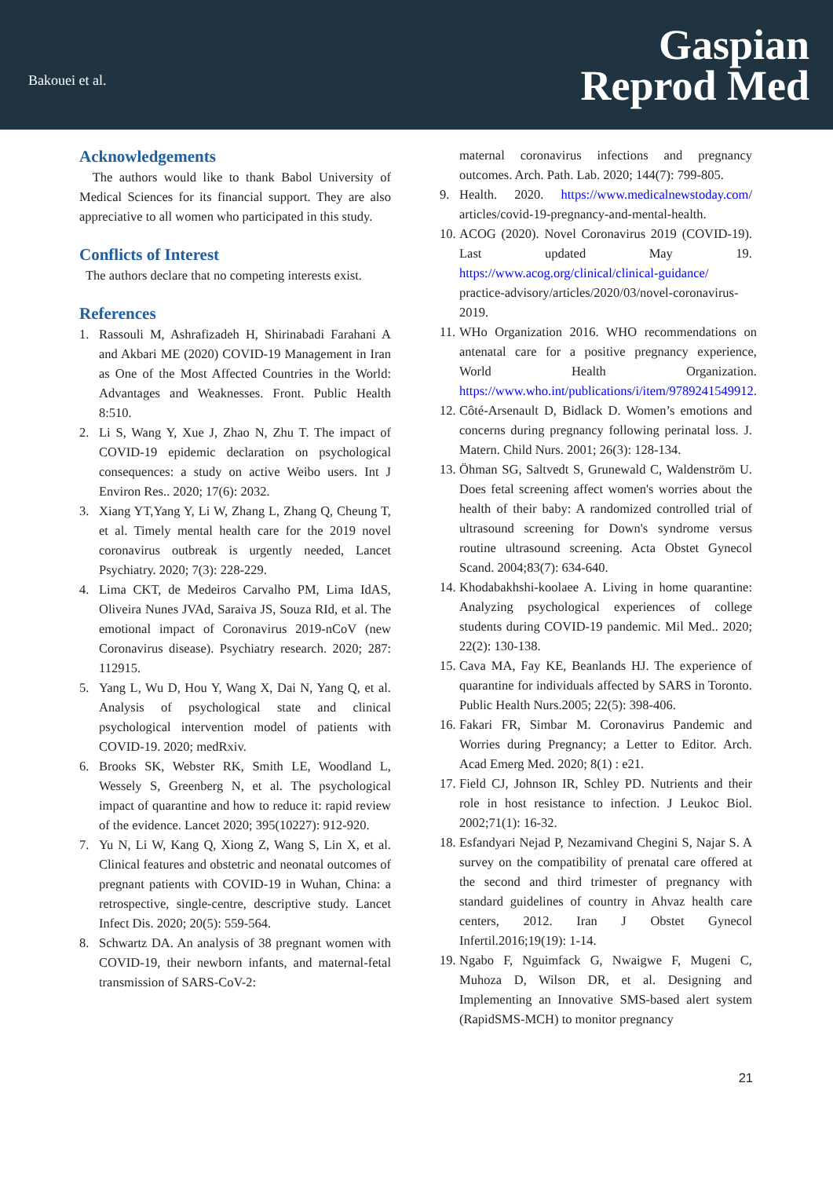Bakouei et al.
Gaspian
Reprod Med
Acknowledgements
The authors would like to thank Babol University of Medical Sciences for its financial support. They are also appreciative to all women who participated in this study.
Conflicts of Interest
The authors declare that no competing interests exist.
References
1. Rassouli M, Ashrafizadeh H, Shirinabadi Farahani A and Akbari ME (2020) COVID-19 Management in Iran as One of the Most Affected Countries in the World: Advantages and Weaknesses. Front. Public Health 8:510.
2. Li S, Wang Y, Xue J, Zhao N, Zhu T. The impact of COVID-19 epidemic declaration on psychological consequences: a study on active Weibo users. Int J Environ Res.. 2020; 17(6): 2032.
3. Xiang YT,Yang Y, Li W, Zhang L, Zhang Q, Cheung T, et al. Timely mental health care for the 2019 novel coronavirus outbreak is urgently needed, Lancet Psychiatry. 2020; 7(3): 228-229.
4. Lima CKT, de Medeiros Carvalho PM, Lima IdAS, Oliveira Nunes JVAd, Saraiva JS, Souza RId, et al. The emotional impact of Coronavirus 2019-nCoV (new Coronavirus disease). Psychiatry research. 2020; 287: 112915.
5. Yang L, Wu D, Hou Y, Wang X, Dai N, Yang Q, et al. Analysis of psychological state and clinical psychological intervention model of patients with COVID-19. 2020; medRxiv.
6. Brooks SK, Webster RK, Smith LE, Woodland L, Wessely S, Greenberg N, et al. The psychological impact of quarantine and how to reduce it: rapid review of the evidence. Lancet 2020; 395(10227): 912-920.
7. Yu N, Li W, Kang Q, Xiong Z, Wang S, Lin X, et al. Clinical features and obstetric and neonatal outcomes of pregnant patients with COVID-19 in Wuhan, China: a retrospective, single-centre, descriptive study. Lancet Infect Dis. 2020; 20(5): 559-564.
8. Schwartz DA. An analysis of 38 pregnant women with COVID-19, their newborn infants, and maternal-fetal transmission of SARS-CoV-2:
maternal coronavirus infections and pregnancy outcomes. Arch. Path. Lab. 2020; 144(7): 799-805.
9. Health. 2020. https://www.medicalnewstoday.com/ articles/covid-19-pregnancy-and-mental-health.
10. ACOG (2020). Novel Coronavirus 2019 (COVID-19). Last updated May 19. https://www.acog.org/clinical/clinical-guidance/ practice-advisory/articles/2020/03/novel-coronavirus-2019.
11. WHo Organization 2016. WHO recommendations on antenatal care for a positive pregnancy experience, World Health Organization. https://www.who.int/publications/i/item/9789241549912.
12. Côté-Arsenault D, Bidlack D. Women’s emotions and concerns during pregnancy following perinatal loss. J. Matern. Child Nurs. 2001; 26(3): 128-134.
13. Öhman SG, Saltvedt S, Grunewald C, Waldenström U. Does fetal screening affect women's worries about the health of their baby: A randomized controlled trial of ultrasound screening for Down's syndrome versus routine ultrasound screening. Acta Obstet Gynecol Scand. 2004;83(7): 634-640.
14. Khodabakhshi-koolaee A. Living in home quarantine: Analyzing psychological experiences of college students during COVID-19 pandemic. Mil Med.. 2020; 22(2): 130-138.
15. Cava MA, Fay KE, Beanlands HJ. The experience of quarantine for individuals affected by SARS in Toronto. Public Health Nurs.2005; 22(5): 398-406.
16. Fakari FR, Simbar M. Coronavirus Pandemic and Worries during Pregnancy; a Letter to Editor. Arch. Acad Emerg Med. 2020; 8(1) : e21.
17. Field CJ, Johnson IR, Schley PD. Nutrients and their role in host resistance to infection. J Leukoc Biol. 2002;71(1): 16-32.
18. Esfandyari Nejad P, Nezamivand Chegini S, Najar S. A survey on the compatibility of prenatal care offered at the second and third trimester of pregnancy with standard guidelines of country in Ahvaz health care centers, 2012. Iran J Obstet Gynecol Infertil.2016;19(19): 1-14.
19. Ngabo F, Nguimfack G, Nwaigwe F, Mugeni C, Muhoza D, Wilson DR, et al. Designing and Implementing an Innovative SMS-based alert system (RapidSMS-MCH) to monitor pregnancy
21